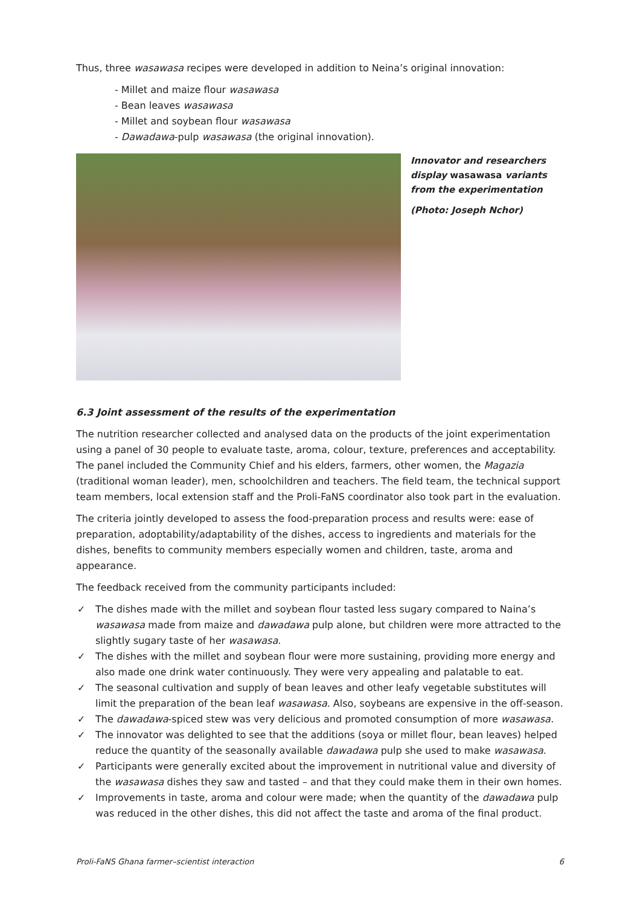Thus, three wasawasa recipes were developed in addition to Neina’s original innovation:
- Millet and maize flour wasawasa
- Bean leaves wasawasa
- Millet and soybean flour wasawasa
- Dawadawa-pulp wasawasa (the original innovation).
Innovator and researchers display wasawasa variants from the experimentation
(Photo: Joseph Nchor)
6.3 Joint assessment of the results of the experimentation
The nutrition researcher collected and analysed data on the products of the joint experimentation using a panel of 30 people to evaluate taste, aroma, colour, texture, preferences and acceptability. The panel included the Community Chief and his elders, farmers, other women, the Magazia (traditional woman leader), men, schoolchildren and teachers. The field team, the technical support team members, local extension staff and the Proli-FaNS coordinator also took part in the evaluation.
The criteria jointly developed to assess the food-preparation process and results were: ease of preparation, adoptability/adaptability of the dishes, access to ingredients and materials for the dishes, benefits to community members especially women and children, taste, aroma and appearance.
The feedback received from the community participants included:
✓ The dishes made with the millet and soybean flour tasted less sugary compared to Naina’s wasawasa made from maize and dawadawa pulp alone, but children were more attracted to the slightly sugary taste of her wasawasa.
✓ The dishes with the millet and soybean flour were more sustaining, providing more energy and also made one drink water continuously. They were very appealing and palatable to eat.
✓ The seasonal cultivation and supply of bean leaves and other leafy vegetable substitutes will limit the preparation of the bean leaf wasawasa. Also, soybeans are expensive in the off-season.
✓ The dawadawa-spiced stew was very delicious and promoted consumption of more wasawasa.
✓ The innovator was delighted to see that the additions (soya or millet flour, bean leaves) helped reduce the quantity of the seasonally available dawadawa pulp she used to make wasawasa.
✓ Participants were generally excited about the improvement in nutritional value and diversity of the wasawasa dishes they saw and tasted – and that they could make them in their own homes.
✓ Improvements in taste, aroma and colour were made; when the quantity of the dawadawa pulp was reduced in the other dishes, this did not affect the taste and aroma of the final product.
Proli-FaNS Ghana farmer–scientist interaction 6